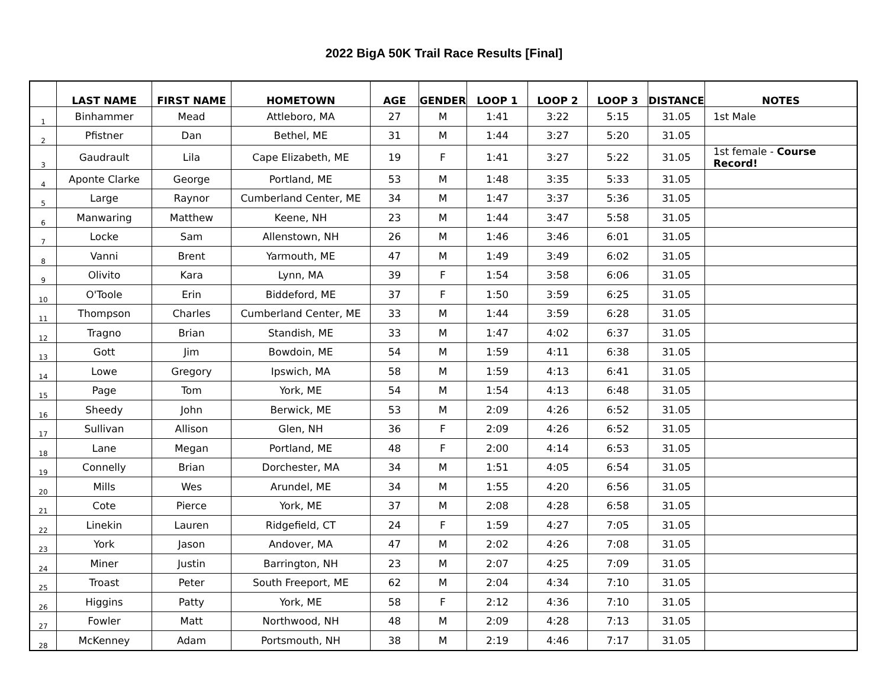2022 BigA 50K Trail Race Results [Final]
| | LAST NAME | FIRST NAME | HOMETOWN | AGE | GENDER | LOOP 1 | LOOP 2 | LOOP 3 | DISTANCE | NOTES |
| --- | --- | --- | --- | --- | --- | --- | --- | --- | --- | --- |
| 1 | Binhammer | Mead | Attleboro, MA | 27 | M | 1:41 | 3:22 | 5:15 | 31.05 | 1st Male |
| 2 | Pfistner | Dan | Bethel, ME | 31 | M | 1:44 | 3:27 | 5:20 | 31.05 | |
| 3 | Gaudrault | Lila | Cape Elizabeth, ME | 19 | F | 1:41 | 3:27 | 5:22 | 31.05 | 1st female - Course Record! |
| 4 | Aponte Clarke | George | Portland, ME | 53 | M | 1:48 | 3:35 | 5:33 | 31.05 | |
| 5 | Large | Raynor | Cumberland Center, ME | 34 | M | 1:47 | 3:37 | 5:36 | 31.05 | |
| 6 | Manwaring | Matthew | Keene, NH | 23 | M | 1:44 | 3:47 | 5:58 | 31.05 | |
| 7 | Locke | Sam | Allenstown, NH | 26 | M | 1:46 | 3:46 | 6:01 | 31.05 | |
| 8 | Vanni | Brent | Yarmouth, ME | 47 | M | 1:49 | 3:49 | 6:02 | 31.05 | |
| 9 | Olivito | Kara | Lynn, MA | 39 | F | 1:54 | 3:58 | 6:06 | 31.05 | |
| 10 | O'Toole | Erin | Biddeford, ME | 37 | F | 1:50 | 3:59 | 6:25 | 31.05 | |
| 11 | Thompson | Charles | Cumberland Center, ME | 33 | M | 1:44 | 3:59 | 6:28 | 31.05 | |
| 12 | Tragno | Brian | Standish, ME | 33 | M | 1:47 | 4:02 | 6:37 | 31.05 | |
| 13 | Gott | Jim | Bowdoin, ME | 54 | M | 1:59 | 4:11 | 6:38 | 31.05 | |
| 14 | Lowe | Gregory | Ipswich, MA | 58 | M | 1:59 | 4:13 | 6:41 | 31.05 | |
| 15 | Page | Tom | York, ME | 54 | M | 1:54 | 4:13 | 6:48 | 31.05 | |
| 16 | Sheedy | John | Berwick, ME | 53 | M | 2:09 | 4:26 | 6:52 | 31.05 | |
| 17 | Sullivan | Allison | Glen, NH | 36 | F | 2:09 | 4:26 | 6:52 | 31.05 | |
| 18 | Lane | Megan | Portland, ME | 48 | F | 2:00 | 4:14 | 6:53 | 31.05 | |
| 19 | Connelly | Brian | Dorchester, MA | 34 | M | 1:51 | 4:05 | 6:54 | 31.05 | |
| 20 | Mills | Wes | Arundel, ME | 34 | M | 1:55 | 4:20 | 6:56 | 31.05 | |
| 21 | Cote | Pierce | York, ME | 37 | M | 2:08 | 4:28 | 6:58 | 31.05 | |
| 22 | Linekin | Lauren | Ridgefield, CT | 24 | F | 1:59 | 4:27 | 7:05 | 31.05 | |
| 23 | York | Jason | Andover, MA | 47 | M | 2:02 | 4:26 | 7:08 | 31.05 | |
| 24 | Miner | Justin | Barrington, NH | 23 | M | 2:07 | 4:25 | 7:09 | 31.05 | |
| 25 | Troast | Peter | South Freeport, ME | 62 | M | 2:04 | 4:34 | 7:10 | 31.05 | |
| 26 | Higgins | Patty | York, ME | 58 | F | 2:12 | 4:36 | 7:10 | 31.05 | |
| 27 | Fowler | Matt | Northwood, NH | 48 | M | 2:09 | 4:28 | 7:13 | 31.05 | |
| 28 | McKenney | Adam | Portsmouth, NH | 38 | M | 2:19 | 4:46 | 7:17 | 31.05 | |